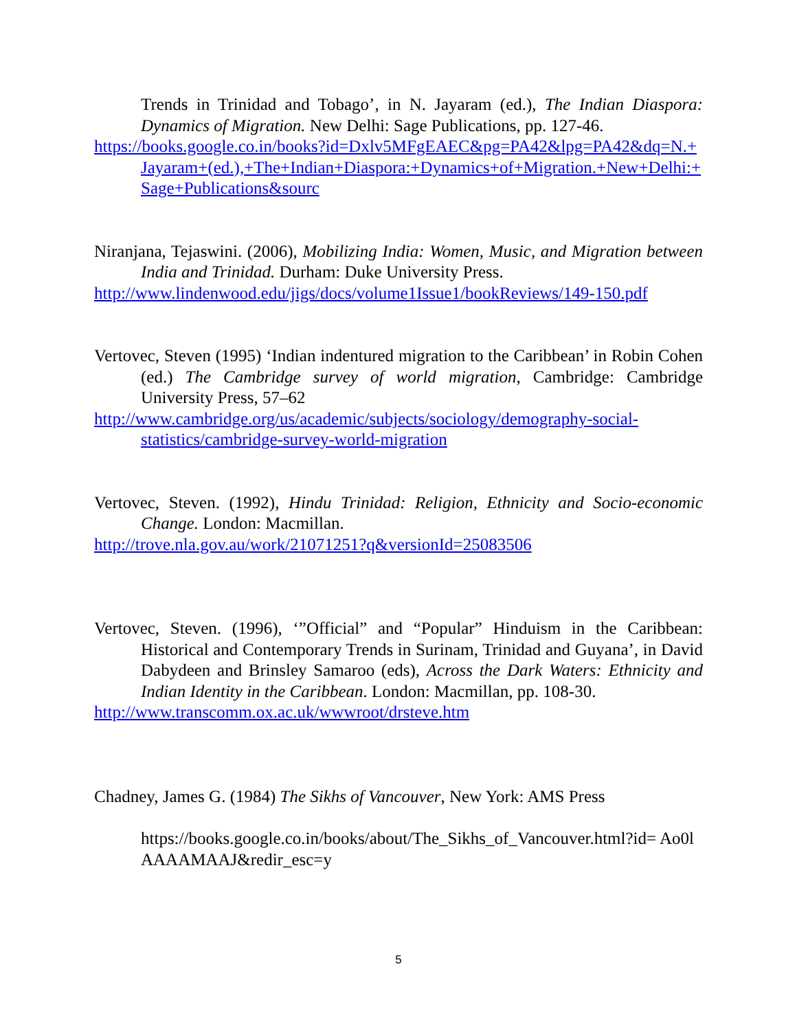Trends in Trinidad and Tobago’, in N. Jayaram (ed.), The Indian Diaspora: Dynamics of Migration. New Delhi: Sage Publications, pp. 127-46.
https://books.google.co.in/books?id=Dxlv5MFgEAEC&pg=PA42&lpg=PA42&dq=N.+Jayaram+(ed.),+The+Indian+Diaspora:+Dynamics+of+Migration.+New+Delhi:+Sage+Publications&sourc
Niranjana, Tejaswini. (2006), Mobilizing India: Women, Music, and Migration between India and Trinidad. Durham: Duke University Press.
http://www.lindenwood.edu/jigs/docs/volume1Issue1/bookReviews/149-150.pdf
Vertovec, Steven (1995) ‘Indian indentured migration to the Caribbean’ in Robin Cohen (ed.) The Cambridge survey of world migration, Cambridge: Cambridge University Press, 57–62
http://www.cambridge.org/us/academic/subjects/sociology/demography-social-statistics/cambridge-survey-world-migration
Vertovec, Steven. (1992), Hindu Trinidad: Religion, Ethnicity and Socio-economic Change. London: Macmillan.
http://trove.nla.gov.au/work/21071251?q&versionId=25083506
Vertovec, Steven. (1996), ‘”Official” and “Popular” Hinduism in the Caribbean: Historical and Contemporary Trends in Surinam, Trinidad and Guyana’, in David Dabydeen and Brinsley Samaroo (eds), Across the Dark Waters: Ethnicity and Indian Identity in the Caribbean. London: Macmillan, pp. 108-30.
http://www.transcomm.ox.ac.uk/wwwroot/drsteve.htm
Chadney, James G. (1984) The Sikhs of Vancouver, New York: AMS Press
https://books.google.co.in/books/about/The_Sikhs_of_Vancouver.html?id= Ao0lAAAAMAAJ&redir_esc=y
5